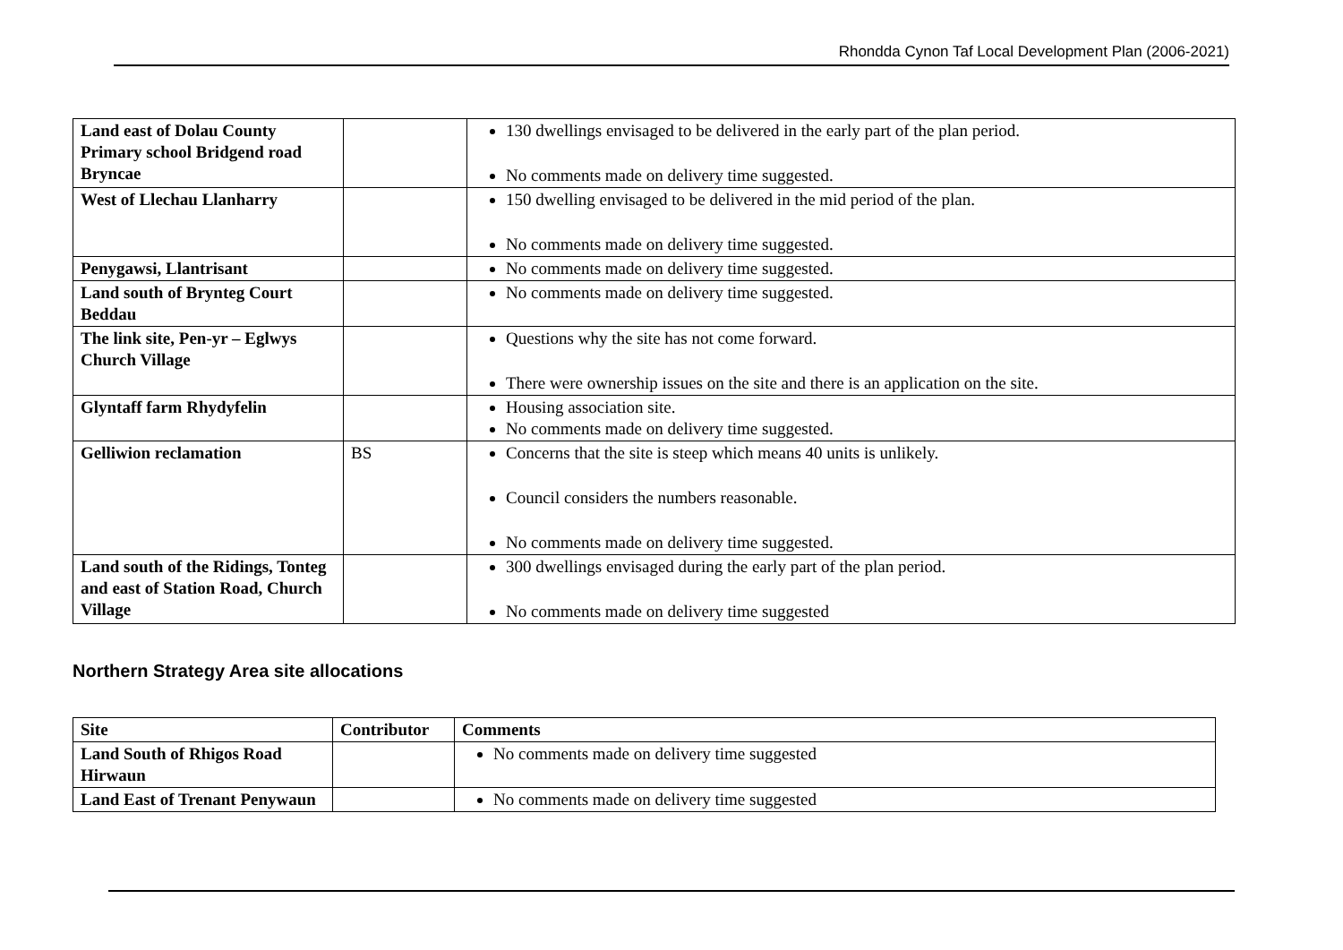Rhondda Cynon Taf Local Development Plan (2006-2021)
| Land east of Dolau County Primary school Bridgend road Bryncae | | 130 dwellings envisaged to be delivered in the early part of the plan period. No comments made on delivery time suggested. |
| West of Llechau Llanharry | | 150 dwelling envisaged to be delivered in the mid period of the plan. No comments made on delivery time suggested. |
| Penygawsi, Llantrisant | | No comments made on delivery time suggested. |
| Land south of Brynteg Court Beddau | | No comments made on delivery time suggested. |
| The link site, Pen-yr – Eglwys Church Village | | Questions why the site has not come forward. There were ownership issues on the site and there is an application on the site. |
| Glyntaff farm Rhydyfelin | | Housing association site. No comments made on delivery time suggested. |
| Gelliwion reclamation | BS | Concerns that the site is steep which means 40 units is unlikely. Council considers the numbers reasonable. No comments made on delivery time suggested. |
| Land south of the Ridings, Tonteg and east of Station Road, Church Village | | 300 dwellings envisaged during the early part of the plan period. No comments made on delivery time suggested |
Northern Strategy Area site allocations
| Site | Contributor | Comments |
| --- | --- | --- |
| Land South of Rhigos Road Hirwaun | | No comments made on delivery time suggested |
| Land East of Trenant Penywaun | | No comments made on delivery time suggested |